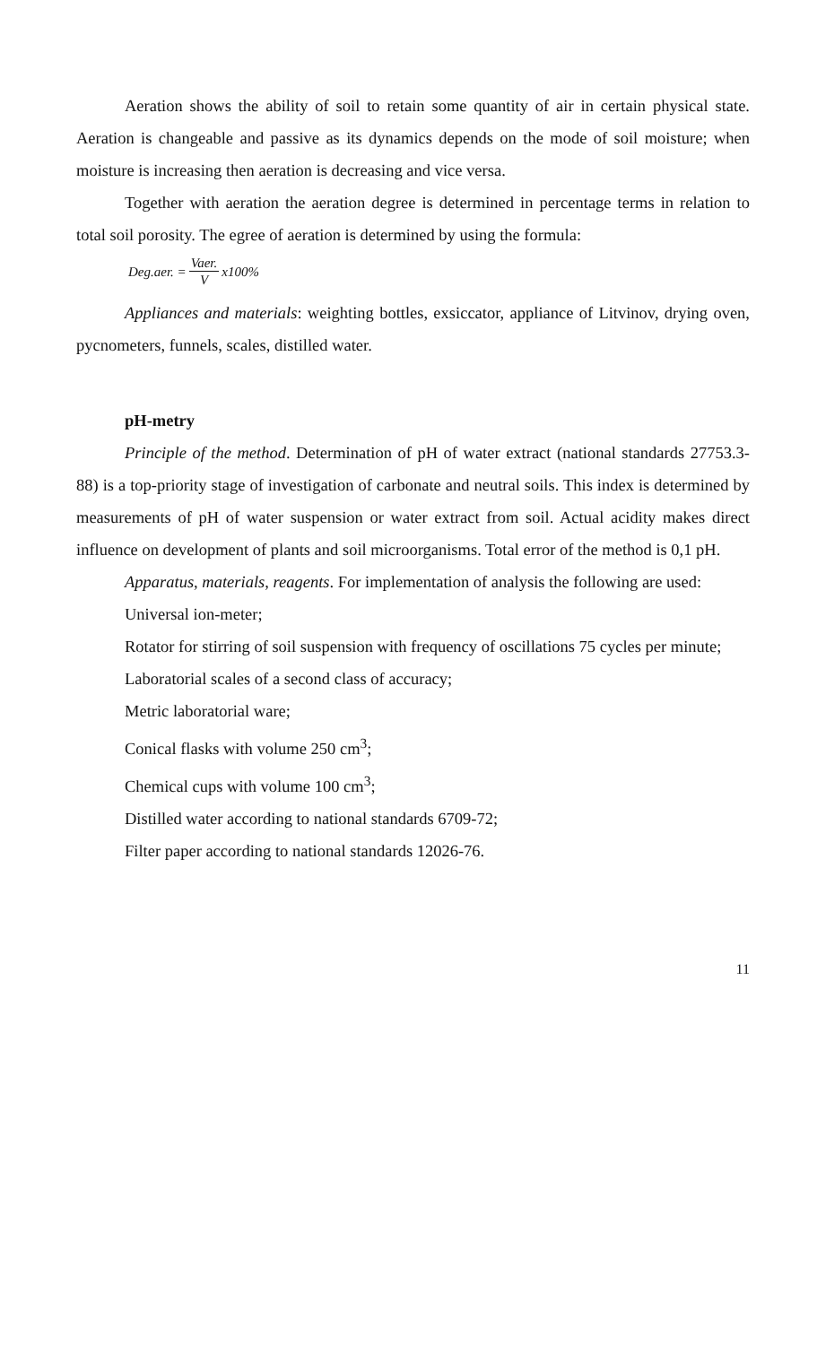Aeration shows the ability of soil to retain some quantity of air in certain physical state. Aeration is changeable and passive as its dynamics depends on the mode of soil moisture; when moisture is increasing then aeration is decreasing and vice versa.
Together with aeration the aeration degree is determined in percentage terms in relation to total soil porosity. The egree of aeration is determined by using the formula:
Deg.aer. = Vaer. V x100%
Appliances and materials: weighting bottles, exsiccator, appliance of Litvinov, drying oven, pycnometers, funnels, scales, distilled water.
pH-metry
Principle of the method. Determination of pH of water extract (national standards 27753.3-88) is a top-priority stage of investigation of carbonate and neutral soils. This index is determined by measurements of pH of water suspension or water extract from soil. Actual acidity makes direct influence on development of plants and soil microorganisms. Total error of the method is 0,1 pH.
Apparatus, materials, reagents. For implementation of analysis the following are used:
Universal ion-meter;
Rotator for stirring of soil suspension with frequency of oscillations 75 cycles per minute;
Laboratorial scales of a second class of accuracy;
Metric laboratorial ware;
Conical flasks with volume 250 cm<sup>3</sup>;
Chemical cups with volume 100 cm<sup>3</sup>;
Distilled water according to national standards 6709-72;
Filter paper according to national standards 12026-76.
11